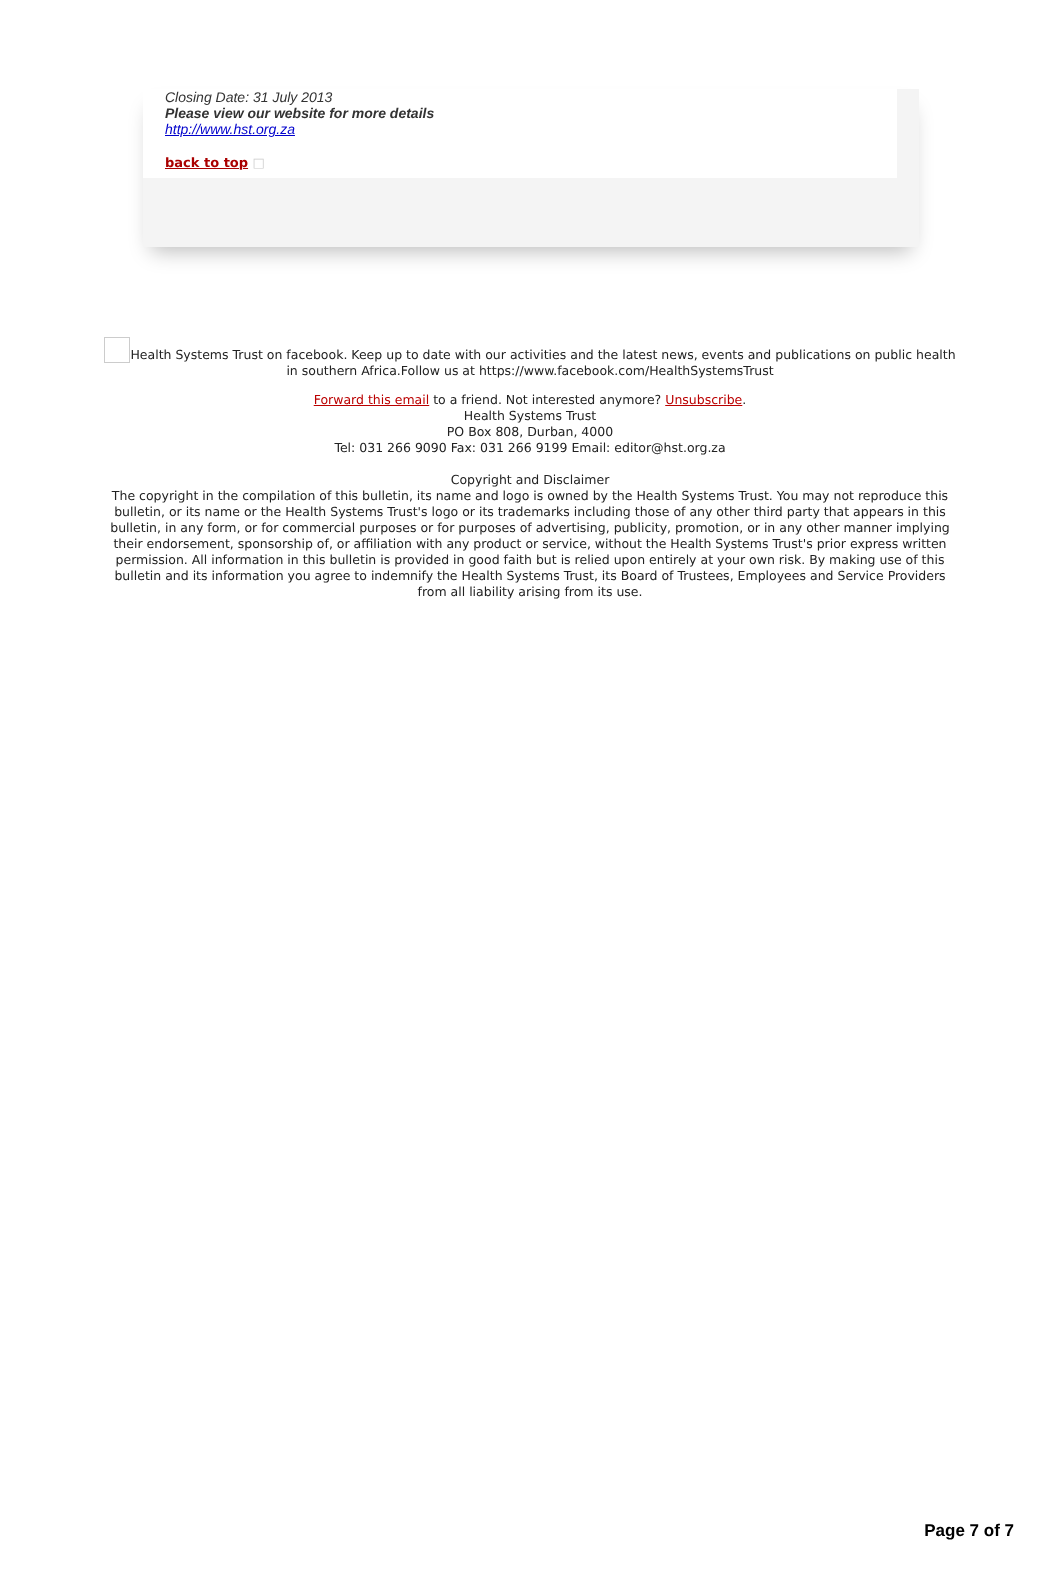Closing Date: 31 July 2013
Please view our website for more details
http://www.hst.org.za
back to top □
Health Systems Trust on facebook. Keep up to date with our activities and the latest news, events and publications on public health in southern Africa.Follow us at https://www.facebook.com/HealthSystemsTrust
Forward this email to a friend. Not interested anymore? Unsubscribe.
Health Systems Trust
PO Box 808, Durban, 4000
Tel: 031 266 9090 Fax: 031 266 9199 Email: editor@hst.org.za
Copyright and Disclaimer
The copyright in the compilation of this bulletin, its name and logo is owned by the Health Systems Trust. You may not reproduce this bulletin, or its name or the Health Systems Trust's logo or its trademarks including those of any other third party that appears in this bulletin, in any form, or for commercial purposes or for purposes of advertising, publicity, promotion, or in any other manner implying their endorsement, sponsorship of, or affiliation with any product or service, without the Health Systems Trust's prior express written permission. All information in this bulletin is provided in good faith but is relied upon entirely at your own risk. By making use of this bulletin and its information you agree to indemnify the Health Systems Trust, its Board of Trustees, Employees and Service Providers from all liability arising from its use.
Page 7 of 7